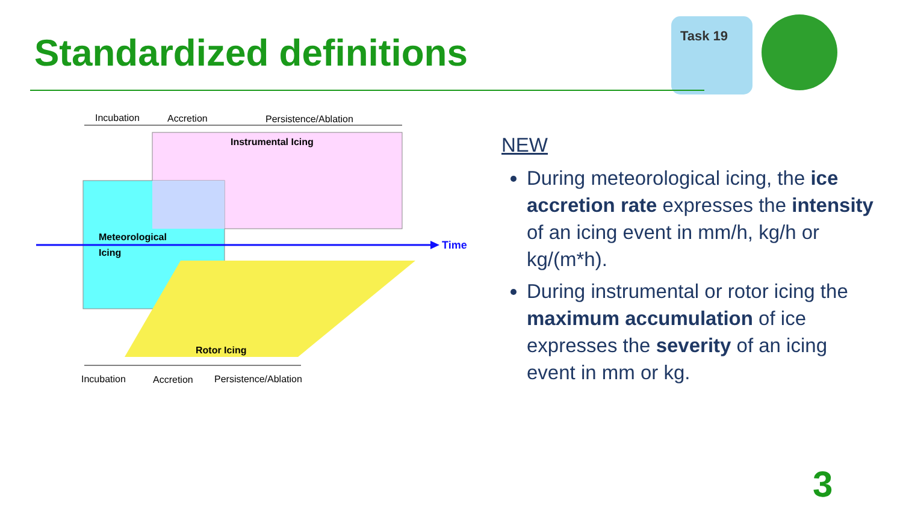Standardized definitions
Task 19
Incubation
Accretion
Persistence/Ablation
Instrumental Icing
Meteorological
Icing
Time
Rotor Icing
Incubation
Accretion
Persistence/Ablation
NEW
During meteorological icing, the ice accretion rate expresses the intensity of an icing event in mm/h, kg/h or kg/(m*h).
During instrumental or rotor icing the maximum accumulation of ice expresses the severity of an icing event in mm or kg.
3